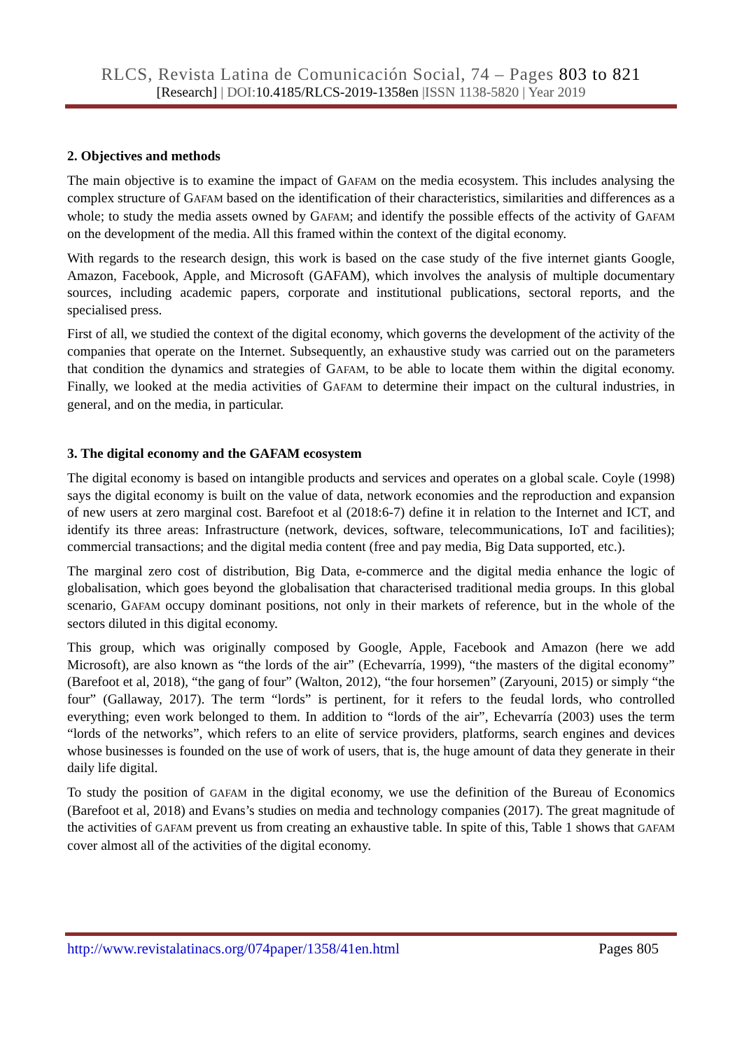RLCS, Revista Latina de Comunicación Social, 74 – Pages 803 to 821
[Research] | DOI:10.4185/RLCS-2019-1358en |ISSN 1138-5820 | Year 2019
2. Objectives and methods
The main objective is to examine the impact of GAFAM on the media ecosystem. This includes analysing the complex structure of GAFAM based on the identification of their characteristics, similarities and differences as a whole; to study the media assets owned by GAFAM; and identify the possible effects of the activity of GAFAM on the development of the media. All this framed within the context of the digital economy.
With regards to the research design, this work is based on the case study of the five internet giants Google, Amazon, Facebook, Apple, and Microsoft (GAFAM), which involves the analysis of multiple documentary sources, including academic papers, corporate and institutional publications, sectoral reports, and the specialised press.
First of all, we studied the context of the digital economy, which governs the development of the activity of the companies that operate on the Internet. Subsequently, an exhaustive study was carried out on the parameters that condition the dynamics and strategies of GAFAM, to be able to locate them within the digital economy. Finally, we looked at the media activities of GAFAM to determine their impact on the cultural industries, in general, and on the media, in particular.
3. The digital economy and the GAFAM ecosystem
The digital economy is based on intangible products and services and operates on a global scale. Coyle (1998) says the digital economy is built on the value of data, network economies and the reproduction and expansion of new users at zero marginal cost. Barefoot et al (2018:6-7) define it in relation to the Internet and ICT, and identify its three areas: Infrastructure (network, devices, software, telecommunications, IoT and facilities); commercial transactions; and the digital media content (free and pay media, Big Data supported, etc.).
The marginal zero cost of distribution, Big Data, e-commerce and the digital media enhance the logic of globalisation, which goes beyond the globalisation that characterised traditional media groups. In this global scenario, GAFAM occupy dominant positions, not only in their markets of reference, but in the whole of the sectors diluted in this digital economy.
This group, which was originally composed by Google, Apple, Facebook and Amazon (here we add Microsoft), are also known as “the lords of the air” (Echevarría, 1999), “the masters of the digital economy” (Barefoot et al, 2018), “the gang of four” (Walton, 2012), “the four horsemen” (Zaryouni, 2015) or simply “the four” (Gallaway, 2017). The term “lords” is pertinent, for it refers to the feudal lords, who controlled everything; even work belonged to them. In addition to “lords of the air”, Echevarría (2003) uses the term “lords of the networks”, which refers to an elite of service providers, platforms, search engines and devices whose businesses is founded on the use of work of users, that is, the huge amount of data they generate in their daily life digital.
To study the position of GAFAM in the digital economy, we use the definition of the Bureau of Economics (Barefoot et al, 2018) and Evans’s studies on media and technology companies (2017). The great magnitude of the activities of GAFAM prevent us from creating an exhaustive table. In spite of this, Table 1 shows that GAFAM cover almost all of the activities of the digital economy.
http://www.revistalatinacs.org/074paper/1358/41en.html Pages 805